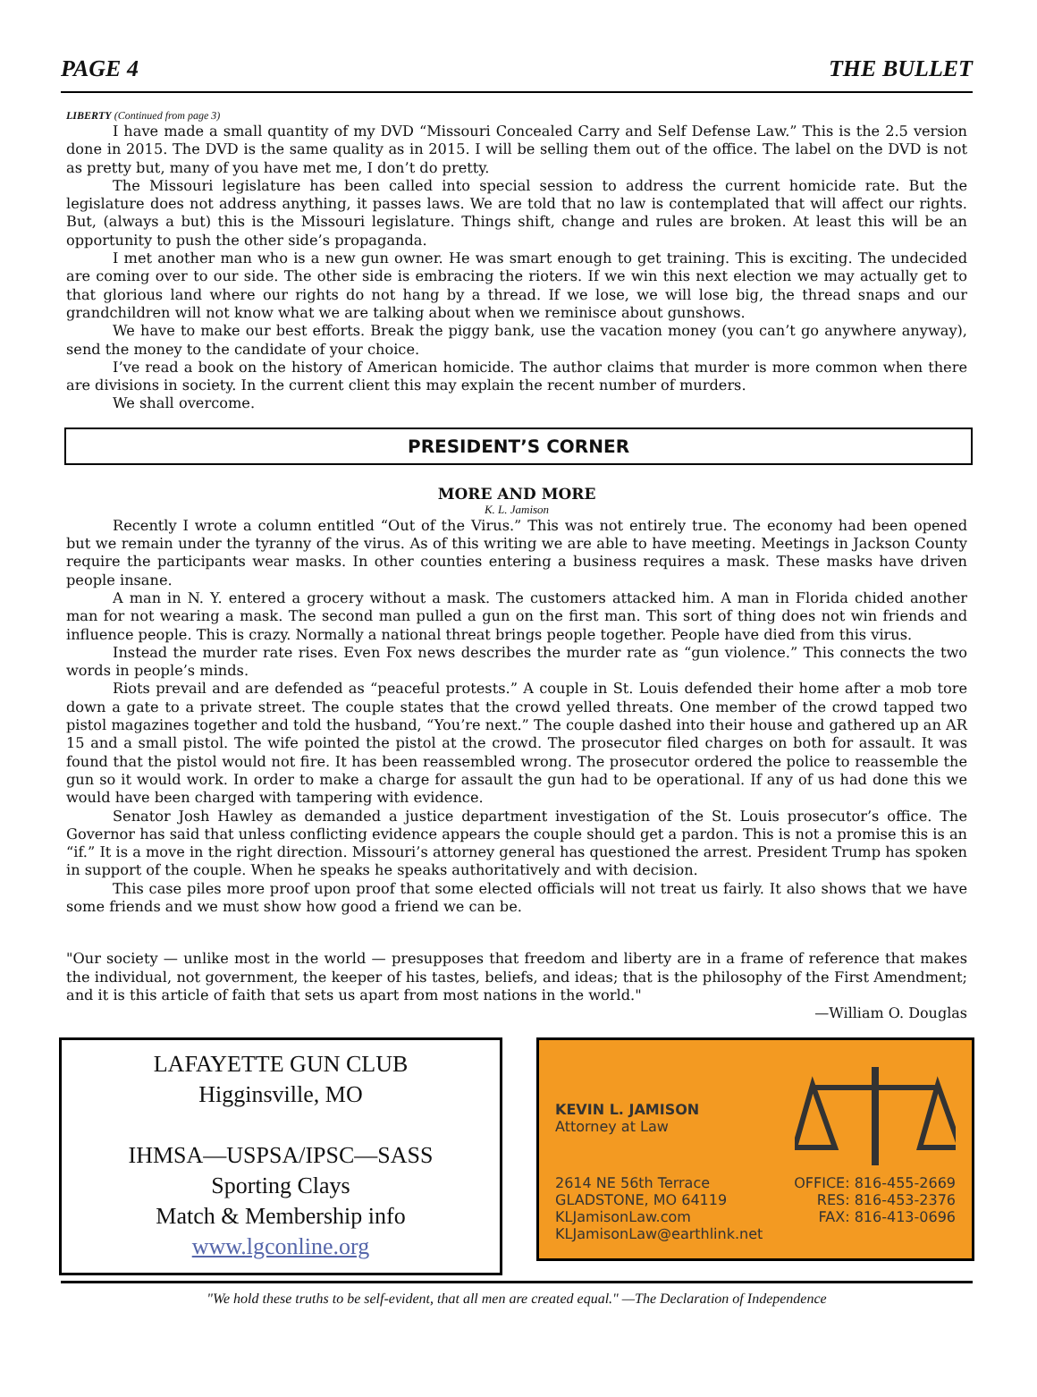PAGE 4 THE BULLET
LIBERTY (Continued from page 3)
I have made a small quantity of my DVD “Missouri Concealed Carry and Self Defense Law.” This is the 2.5 version done in 2015. The DVD is the same quality as in 2015. I will be selling them out of the office. The label on the DVD is not as pretty but, many of you have met me, I don’t do pretty.
The Missouri legislature has been called into special session to address the current homicide rate. But the legislature does not address anything, it passes laws. We are told that no law is contemplated that will affect our rights. But, (always a but) this is the Missouri legislature. Things shift, change and rules are broken. At least this will be an opportunity to push the other side’s propaganda.
I met another man who is a new gun owner. He was smart enough to get training. This is exciting. The undecided are coming over to our side. The other side is embracing the rioters. If we win this next election we may actually get to that glorious land where our rights do not hang by a thread. If we lose, we will lose big, the thread snaps and our grandchildren will not know what we are talking about when we reminisce about gunshows.
We have to make our best efforts. Break the piggy bank, use the vacation money (you can’t go anywhere anyway), send the money to the candidate of your choice.
I’ve read a book on the history of American homicide. The author claims that murder is more common when there are divisions in society. In the current client this may explain the recent number of murders.
We shall overcome.
PRESIDENT’S CORNER
MORE AND MORE
K. L. Jamison
Recently I wrote a column entitled “Out of the Virus.” This was not entirely true. The economy had been opened but we remain under the tyranny of the virus. As of this writing we are able to have meeting. Meetings in Jackson County require the participants wear masks. In other counties entering a business requires a mask. These masks have driven people insane.
A man in N. Y. entered a grocery without a mask. The customers attacked him. A man in Florida chided another man for not wearing a mask. The second man pulled a gun on the first man. This sort of thing does not win friends and influence people. This is crazy. Normally a national threat brings people together. People have died from this virus.
Instead the murder rate rises. Even Fox news describes the murder rate as “gun violence.” This connects the two words in people’s minds.
Riots prevail and are defended as “peaceful protests.” A couple in St. Louis defended their home after a mob tore down a gate to a private street. The couple states that the crowd yelled threats. One member of the crowd tapped two pistol magazines together and told the husband, “You’re next.” The couple dashed into their house and gathered up an AR 15 and a small pistol. The wife pointed the pistol at the crowd. The prosecutor filed charges on both for assault. It was found that the pistol would not fire. It has been reassembled wrong. The prosecutor ordered the police to reassemble the gun so it would work. In order to make a charge for assault the gun had to be operational. If any of us had done this we would have been charged with tampering with evidence.
Senator Josh Hawley as demanded a justice department investigation of the St. Louis prosecutor’s office. The Governor has said that unless conflicting evidence appears the couple should get a pardon. This is not a promise this is an “if.” It is a move in the right direction. Missouri’s attorney general has questioned the arrest. President Trump has spoken in support of the couple. When he speaks he speaks authoritatively and with decision.
This case piles more proof upon proof that some elected officials will not treat us fairly. It also shows that we have some friends and we must show how good a friend we can be.
"Our society — unlike most in the world — presupposes that freedom and liberty are in a frame of reference that makes the individual, not government, the keeper of his tastes, beliefs, and ideas; that is the philosophy of the First Amendment; and it is this article of faith that sets us apart from most nations in the world."
—William O. Douglas
LAFAYETTE GUN CLUB
Higginsville, MO
IHMSA—USPSA/IPSC—SASS
Sporting Clays
Match & Membership info
www.lgconline.org
KEVIN L. JAMISON
Attorney at Law
2614 NE 56th Terrace
GLADSTONE, MO 64119
KLJamisonLaw.com
KLJamisonLaw@earthlink.net
OFFICE: 816-455-2669
RES: 816-453-2376
FAX: 816-413-0696
"We hold these truths to be self-evident, that all men are created equal." —The Declaration of Independence